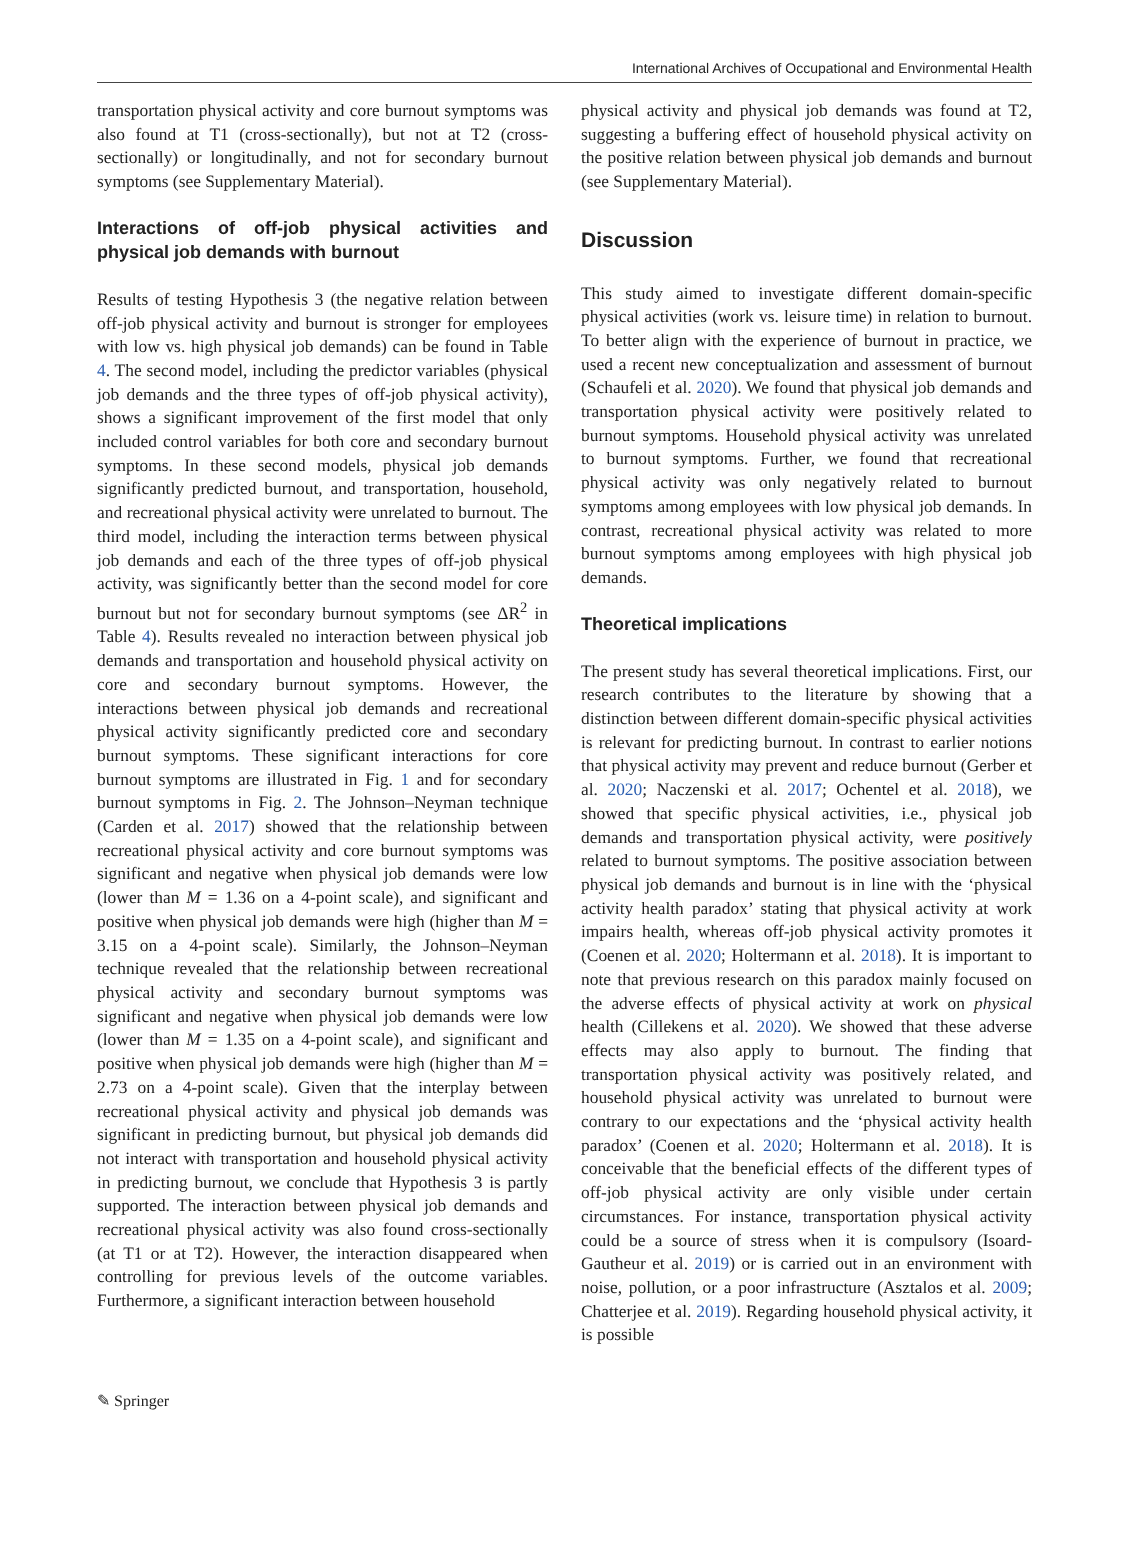International Archives of Occupational and Environmental Health
transportation physical activity and core burnout symptoms was also found at T1 (cross-sectionally), but not at T2 (cross-sectionally) or longitudinally, and not for secondary burnout symptoms (see Supplementary Material).
Interactions of off-job physical activities and physical job demands with burnout
Results of testing Hypothesis 3 (the negative relation between off-job physical activity and burnout is stronger for employees with low vs. high physical job demands) can be found in Table 4. The second model, including the predictor variables (physical job demands and the three types of off-job physical activity), shows a significant improvement of the first model that only included control variables for both core and secondary burnout symptoms. In these second models, physical job demands significantly predicted burnout, and transportation, household, and recreational physical activity were unrelated to burnout. The third model, including the interaction terms between physical job demands and each of the three types of off-job physical activity, was significantly better than the second model for core burnout but not for secondary burnout symptoms (see ΔR<sup>2</sup> in Table 4). Results revealed no interaction between physical job demands and transportation and household physical activity on core and secondary burnout symptoms. However, the interactions between physical job demands and recreational physical activity significantly predicted core and secondary burnout symptoms. These significant interactions for core burnout symptoms are illustrated in Fig. 1 and for secondary burnout symptoms in Fig. 2. The Johnson–Neyman technique (Carden et al. 2017) showed that the relationship between recreational physical activity and core burnout symptoms was significant and negative when physical job demands were low (lower than M = 1.36 on a 4-point scale), and significant and positive when physical job demands were high (higher than M = 3.15 on a 4-point scale). Similarly, the Johnson–Neyman technique revealed that the relationship between recreational physical activity and secondary burnout symptoms was significant and negative when physical job demands were low (lower than M = 1.35 on a 4-point scale), and significant and positive when physical job demands were high (higher than M = 2.73 on a 4-point scale). Given that the interplay between recreational physical activity and physical job demands was significant in predicting burnout, but physical job demands did not interact with transportation and household physical activity in predicting burnout, we conclude that Hypothesis 3 is partly supported. The interaction between physical job demands and recreational physical activity was also found cross-sectionally (at T1 or at T2). However, the interaction disappeared when controlling for previous levels of the outcome variables. Furthermore, a significant interaction between household
physical activity and physical job demands was found at T2, suggesting a buffering effect of household physical activity on the positive relation between physical job demands and burnout (see Supplementary Material).
Discussion
This study aimed to investigate different domain-specific physical activities (work vs. leisure time) in relation to burnout. To better align with the experience of burnout in practice, we used a recent new conceptualization and assessment of burnout (Schaufeli et al. 2020). We found that physical job demands and transportation physical activity were positively related to burnout symptoms. Household physical activity was unrelated to burnout symptoms. Further, we found that recreational physical activity was only negatively related to burnout symptoms among employees with low physical job demands. In contrast, recreational physical activity was related to more burnout symptoms among employees with high physical job demands.
Theoretical implications
The present study has several theoretical implications. First, our research contributes to the literature by showing that a distinction between different domain-specific physical activities is relevant for predicting burnout. In contrast to earlier notions that physical activity may prevent and reduce burnout (Gerber et al. 2020; Naczenski et al. 2017; Ochentel et al. 2018), we showed that specific physical activities, i.e., physical job demands and transportation physical activity, were positively related to burnout symptoms. The positive association between physical job demands and burnout is in line with the ‘physical activity health paradox’ stating that physical activity at work impairs health, whereas off-job physical activity promotes it (Coenen et al. 2020; Holtermann et al. 2018). It is important to note that previous research on this paradox mainly focused on the adverse effects of physical activity at work on physical health (Cillekens et al. 2020). We showed that these adverse effects may also apply to burnout. The finding that transportation physical activity was positively related, and household physical activity was unrelated to burnout were contrary to our expectations and the ‘physical activity health paradox’ (Coenen et al. 2020; Holtermann et al. 2018). It is conceivable that the beneficial effects of the different types of off-job physical activity are only visible under certain circumstances. For instance, transportation physical activity could be a source of stress when it is compulsory (Isoard-Gautheur et al. 2019) or is carried out in an environment with noise, pollution, or a poor infrastructure (Asztalos et al. 2009; Chatterjee et al. 2019). Regarding household physical activity, it is possible
✎ Springer